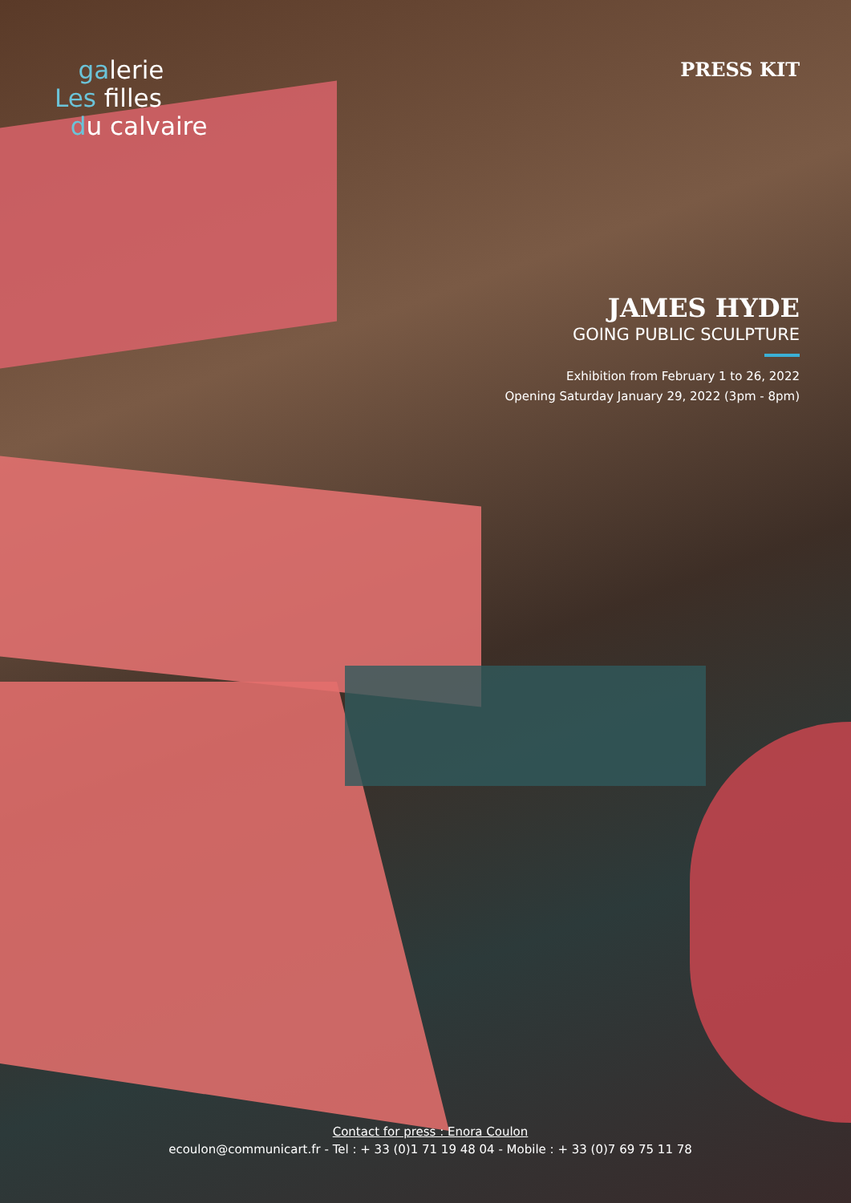galerie
Les filles
du calvaire
PRESS KIT
JAMES HYDE
GOING PUBLIC SCULPTURE
Exhibition from February 1 to 26, 2022
Opening Saturday January 29, 2022 (3pm - 8pm)
Contact for press : Enora Coulon
ecoulon@communicart.fr - Tel : + 33 (0)1 71 19 48 04 - Mobile : + 33 (0)7 69 75 11 78